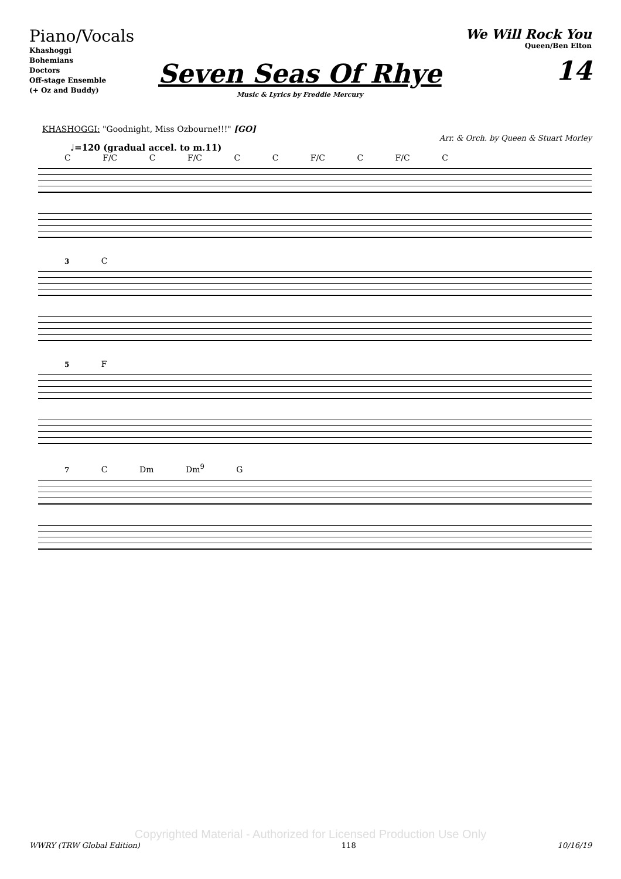Piano/Vocals
Khashoggi
Bohemians
Doctors
Off-stage Ensemble
(+ Oz and Buddy)
Seven Seas Of Rhye
Music & Lyrics by Freddie Mercury
We Will Rock You
Queen/Ben Elton
14
KHASHOGGI: "Goodnight, Miss Ozbourne!!!" [GO]
Arr. & Orch. by Queen & Stuart Morley
♩=120 (gradual accel. to m.11)
C F/C C F/C C C F/C C F/C C
3 C
5 F
7 C Dm Dm<sup>9</sup> G
Copyrighted Material - Authorized for Licensed Production Use Only
WWRY (TRW Global Edition) 118 10/16/19